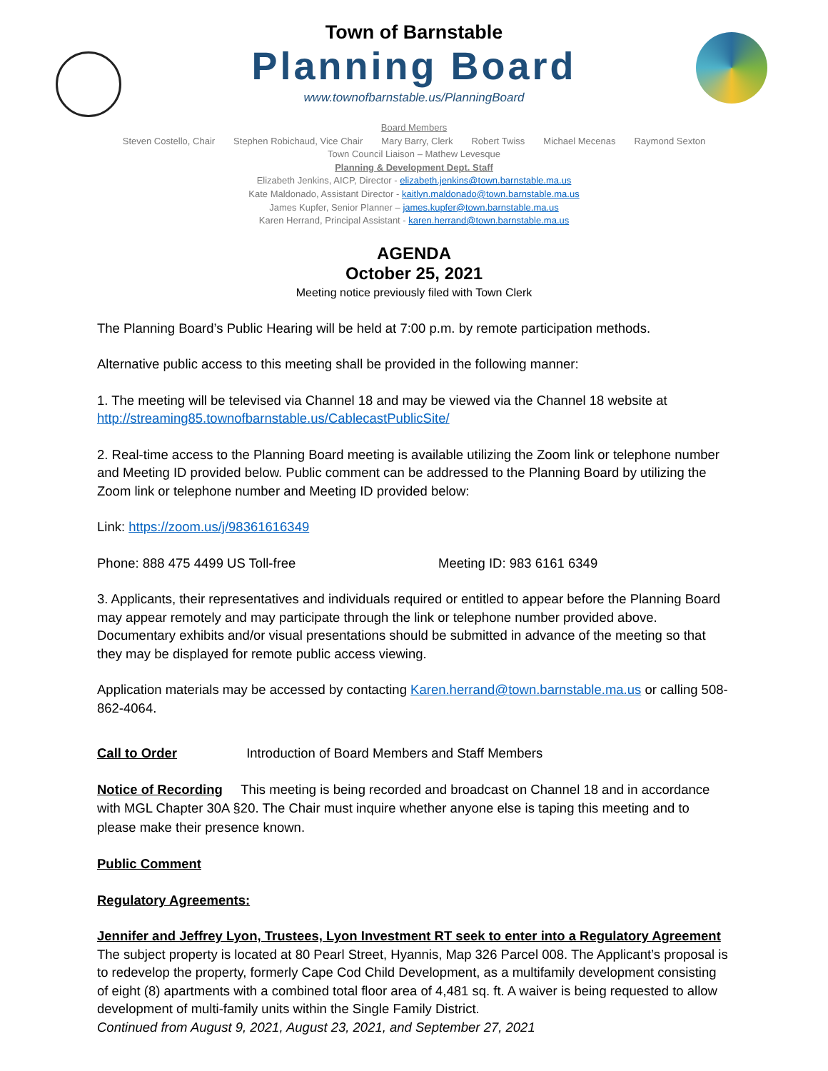Town of Barnstable
Planning Board
www.townofbarnstable.us/PlanningBoard
Board Members
Steven Costello, Chair Stephen Robichaud, Vice Chair Mary Barry, Clerk Robert Twiss Michael Mecenas Raymond Sexton
Town Council Liaison – Mathew Levesque
Planning & Development Dept. Staff
Elizabeth Jenkins, AICP, Director - elizabeth.jenkins@town.barnstable.ma.us
Kate Maldonado, Assistant Director - kaitlyn.maldonado@town.barnstable.ma.us
James Kupfer, Senior Planner – james.kupfer@town.barnstable.ma.us
Karen Herrand, Principal Assistant - karen.herrand@town.barnstable.ma.us
AGENDA
October 25, 2021
Meeting notice previously filed with Town Clerk
The Planning Board’s Public Hearing will be held at 7:00 p.m. by remote participation methods.
Alternative public access to this meeting shall be provided in the following manner:
1. The meeting will be televised via Channel 18 and may be viewed via the Channel 18 website at http://streaming85.townofbarnstable.us/CablecastPublicSite/
2. Real-time access to the Planning Board meeting is available utilizing the Zoom link or telephone number and Meeting ID provided below. Public comment can be addressed to the Planning Board by utilizing the Zoom link or telephone number and Meeting ID provided below:
Link: https://zoom.us/j/98361616349
Phone: 888 475 4499 US Toll-free Meeting ID: 983 6161 6349
3. Applicants, their representatives and individuals required or entitled to appear before the Planning Board may appear remotely and may participate through the link or telephone number provided above. Documentary exhibits and/or visual presentations should be submitted in advance of the meeting so that they may be displayed for remote public access viewing.
Application materials may be accessed by contacting Karen.herrand@town.barnstable.ma.us or calling 508-862-4064.
Call to Order Introduction of Board Members and Staff Members
Notice of Recording This meeting is being recorded and broadcast on Channel 18 and in accordance with MGL Chapter 30A §20. The Chair must inquire whether anyone else is taping this meeting and to please make their presence known.
Public Comment
Regulatory Agreements:
Jennifer and Jeffrey Lyon, Trustees, Lyon Investment RT seek to enter into a Regulatory Agreement
The subject property is located at 80 Pearl Street, Hyannis, Map 326 Parcel 008. The Applicant’s proposal is to redevelop the property, formerly Cape Cod Child Development, as a multifamily development consisting of eight (8) apartments with a combined total floor area of 4,481 sq. ft. A waiver is being requested to allow development of multi-family units within the Single Family District.
Continued from August 9, 2021, August 23, 2021, and September 27, 2021